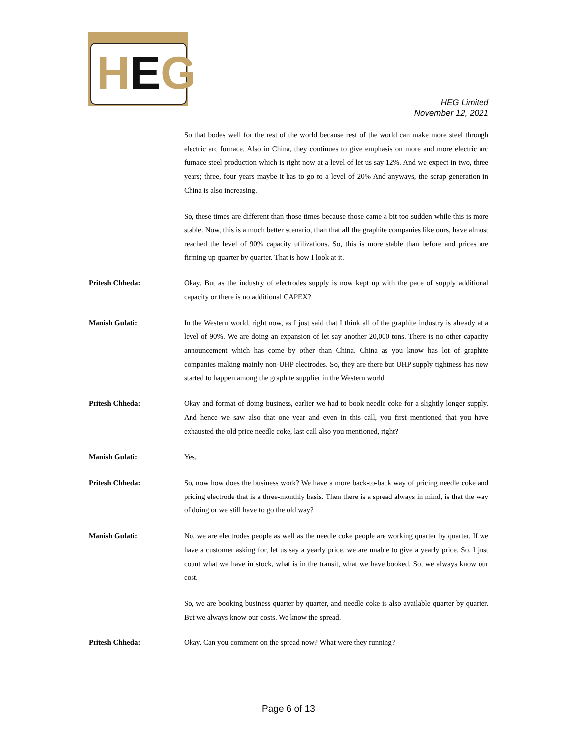HEG
HEG Limited
November 12, 2021
So that bodes well for the rest of the world because rest of the world can make more steel through electric arc furnace. Also in China, they continues to give emphasis on more and more electric arc furnace steel production which is right now at a level of let us say 12%. And we expect in two, three years; three, four years maybe it has to go to a level of 20% And anyways, the scrap generation in China is also increasing.
So, these times are different than those times because those came a bit too sudden while this is more stable. Now, this is a much better scenario, than that all the graphite companies like ours, have almost reached the level of 90% capacity utilizations. So, this is more stable than before and prices are firming up quarter by quarter. That is how I look at it.
Pritesh Chheda: Okay. But as the industry of electrodes supply is now kept up with the pace of supply additional capacity or there is no additional CAPEX?
Manish Gulati: In the Western world, right now, as I just said that I think all of the graphite industry is already at a level of 90%. We are doing an expansion of let say another 20,000 tons. There is no other capacity announcement which has come by other than China. China as you know has lot of graphite companies making mainly non-UHP electrodes. So, they are there but UHP supply tightness has now started to happen among the graphite supplier in the Western world.
Pritesh Chheda: Okay and format of doing business, earlier we had to book needle coke for a slightly longer supply. And hence we saw also that one year and even in this call, you first mentioned that you have exhausted the old price needle coke, last call also you mentioned, right?
Manish Gulati: Yes.
Pritesh Chheda: So, now how does the business work? We have a more back-to-back way of pricing needle coke and pricing electrode that is a three-monthly basis. Then there is a spread always in mind, is that the way of doing or we still have to go the old way?
Manish Gulati: No, we are electrodes people as well as the needle coke people are working quarter by quarter. If we have a customer asking for, let us say a yearly price, we are unable to give a yearly price. So, I just count what we have in stock, what is in the transit, what we have booked. So, we always know our cost.
So, we are booking business quarter by quarter, and needle coke is also available quarter by quarter. But we always know our costs. We know the spread.
Pritesh Chheda: Okay. Can you comment on the spread now? What were they running?
Page 6 of 13